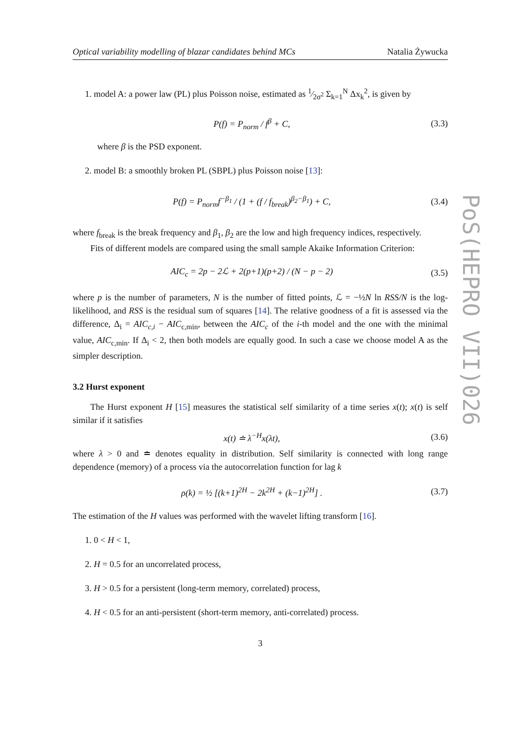Optical variability modelling of blazar candidates behind MCs Natalia Żywucka
1. model A: a power law (PL) plus Poisson noise, estimated as 1⁄2σ<sup>2</sup> Σ<sub>k=1</sub><sup>N</sup> Δx<sub>k</sub><sup>2</sup>, is given by
P(f) = P<sub>norm</sub> / f<sup>β</sup> + C, (3.3)
where β is the PSD exponent.
2. model B: a smoothly broken PL (SBPL) plus Poisson noise [13]:
P(f) = P<sub>norm</sub>f<sup>−β<sub>1</sub></sup> / (1 + (f / f<sub>break</sub>)<sup>β<sub>2</sub>−β<sub>1</sub></sup>) + C, (3.4)
where f<sub>break</sub> is the break frequency and β<sub>1</sub>, β<sub>2</sub> are the low and high frequency indices, respectively.
Fits of different models are compared using the small sample Akaike Information Criterion:
AIC<sub>c</sub> = 2p − 2ℒ + 2(p+1)(p+2) / (N − p − 2) (3.5)
where p is the number of parameters, N is the number of fitted points, ℒ = −½N ln RSS/N is the log-likelihood, and RSS is the residual sum of squares [14]. The relative goodness of a fit is assessed via the difference, Δ<sub>i</sub> = AIC<sub>c,i</sub> − AIC<sub>c,min</sub>, between the AIC<sub>c</sub> of the i-th model and the one with the minimal value, AIC<sub>c,min</sub>. If Δ<sub>i</sub> < 2, then both models are equally good. In such a case we choose model A as the simpler description.
3.2 Hurst exponent
The Hurst exponent H [15] measures the statistical self similarity of a time series x(t); x(t) is self similar if it satisfies
x(t) ≐ λ<sup>−H</sup>x(λt), (3.6)
where λ > 0 and ≐ denotes equality in distribution. Self similarity is connected with long range dependence (memory) of a process via the autocorrelation function for lag k
ρ(k) = ½ [(k+1)<sup>2H</sup> − 2k<sup>2H</sup> + (k−1)<sup>2H</sup>] . (3.7)
The estimation of the H values was performed with the wavelet lifting transform [16].
1. 0 < H < 1,
2. H = 0.5 for an uncorrelated process,
3. H > 0.5 for a persistent (long-term memory, correlated) process,
4. H < 0.5 for an anti-persistent (short-term memory, anti-correlated) process.
3
PoS(HEPRO VII)026